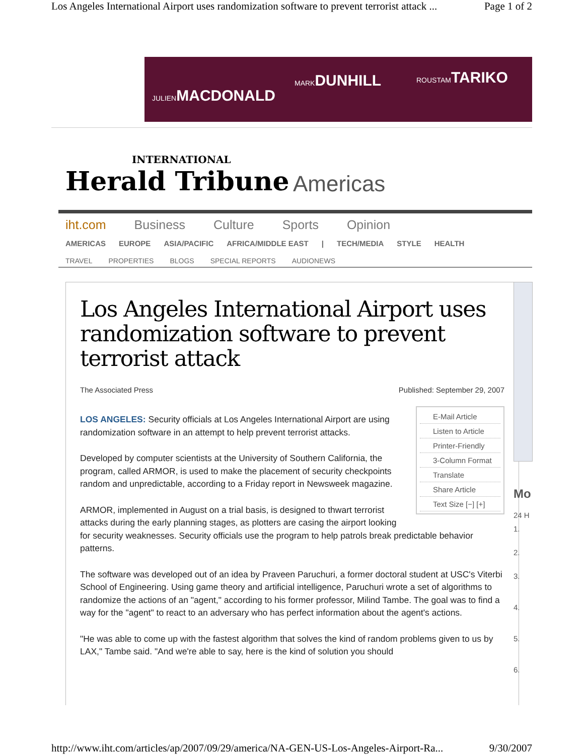Los Angeles International Airport uses randomization software to prevent terrorist attack ... Page 1 of 2
JULIENMACDONALD
MARKDUNHILL ROUSTAMTARIKO
INTERNATIONAL
Herald Tribune
Americas
iht.com Business Culture Sports Opinion
AMERICAS EUROPE ASIA/PACIFIC AFRICA/MIDDLE EAST | TECH/MEDIA STYLE HEALTH
TRAVEL PROPERTIES BLOGS SPECIAL REPORTS AUDIONEWS
Los Angeles International Airport uses randomization software to prevent terrorist attack
The Associated Press Published: September 29, 2007
E-Mail Article
Listen to Article
Printer-Friendly
3-Column Format
Translate
Share Article
Text Size [−] [+]
LOS ANGELES: Security officials at Los Angeles International Airport are using randomization software in an attempt to help prevent terrorist attacks.
Developed by computer scientists at the University of Southern California, the program, called ARMOR, is used to make the placement of security checkpoints random and unpredictable, according to a Friday report in Newsweek magazine.
ARMOR, implemented in August on a trial basis, is designed to thwart terrorist attacks during the early planning stages, as plotters are casing the airport looking for security weaknesses. Security officials use the program to help patrols break predictable behavior patterns.
The software was developed out of an idea by Praveen Paruchuri, a former doctoral student at USC's Viterbi School of Engineering. Using game theory and artificial intelligence, Paruchuri wrote a set of algorithms to randomize the actions of an "agent," according to his former professor, Milind Tambe. The goal was to find a way for the "agent" to react to an adversary who has perfect information about the agent's actions.
"He was able to come up with the fastest algorithm that solves the kind of random problems given to us by LAX," Tambe said. "And we're able to say, here is the kind of solution you should
Mo
24 H
1.
2.
3.
4.
5.
6.
http://www.iht.com/articles/ap/2007/09/29/america/NA-GEN-US-Los-Angeles-Airport-Ra... 9/30/2007